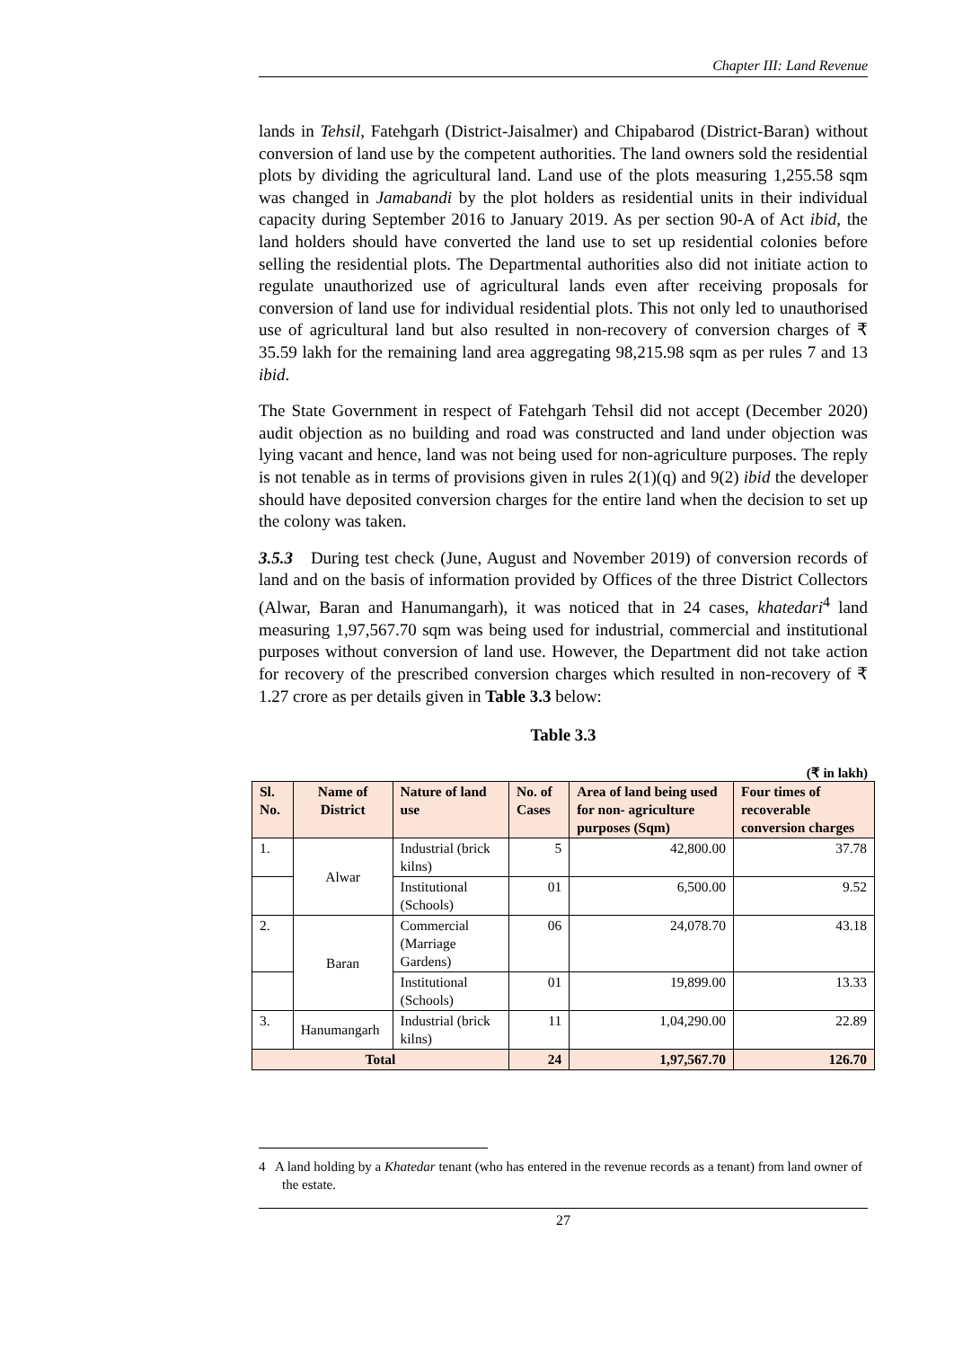Chapter III: Land Revenue
lands in Tehsil, Fatehgarh (District-Jaisalmer) and Chipabarod (District-Baran) without conversion of land use by the competent authorities. The land owners sold the residential plots by dividing the agricultural land. Land use of the plots measuring 1,255.58 sqm was changed in Jamabandi by the plot holders as residential units in their individual capacity during September 2016 to January 2019. As per section 90-A of Act ibid, the land holders should have converted the land use to set up residential colonies before selling the residential plots. The Departmental authorities also did not initiate action to regulate unauthorized use of agricultural lands even after receiving proposals for conversion of land use for individual residential plots. This not only led to unauthorised use of agricultural land but also resulted in non-recovery of conversion charges of ₹ 35.59 lakh for the remaining land area aggregating 98,215.98 sqm as per rules 7 and 13 ibid.
The State Government in respect of Fatehgarh Tehsil did not accept (December 2020) audit objection as no building and road was constructed and land under objection was lying vacant and hence, land was not being used for non-agriculture purposes. The reply is not tenable as in terms of provisions given in rules 2(1)(q) and 9(2) ibid the developer should have deposited conversion charges for the entire land when the decision to set up the colony was taken.
3.5.3 During test check (June, August and November 2019) of conversion records of land and on the basis of information provided by Offices of the three District Collectors (Alwar, Baran and Hanumangarh), it was noticed that in 24 cases, khatedari<sup>4</sup> land measuring 1,97,567.70 sqm was being used for industrial, commercial and institutional purposes without conversion of land use. However, the Department did not take action for recovery of the prescribed conversion charges which resulted in non-recovery of ₹ 1.27 crore as per details given in Table 3.3 below:
Table 3.3
(₹ in lakh)
| Sl. No. | Name of District | Nature of land use | No. of Cases | Area of land being used for non- agriculture purposes (Sqm) | Four times of recoverable conversion charges |
| --- | --- | --- | --- | --- | --- |
| 1. | Alwar | Industrial (brick kilns) | 5 | 42,800.00 | 37.78 |
| | | Institutional (Schools) | 01 | 6,500.00 | 9.52 |
| 2. | Baran | Commercial (Marriage Gardens) | 06 | 24,078.70 | 43.18 |
| | | Institutional (Schools) | 01 | 19,899.00 | 13.33 |
| 3. | Hanumangarh | Industrial (brick kilns) | 11 | 1,04,290.00 | 22.89 |
| Total | | | 24 | 1,97,567.70 | 126.70 |
4 A land holding by a Khatedar tenant (who has entered in the revenue records as a tenant) from land owner of the estate.
27